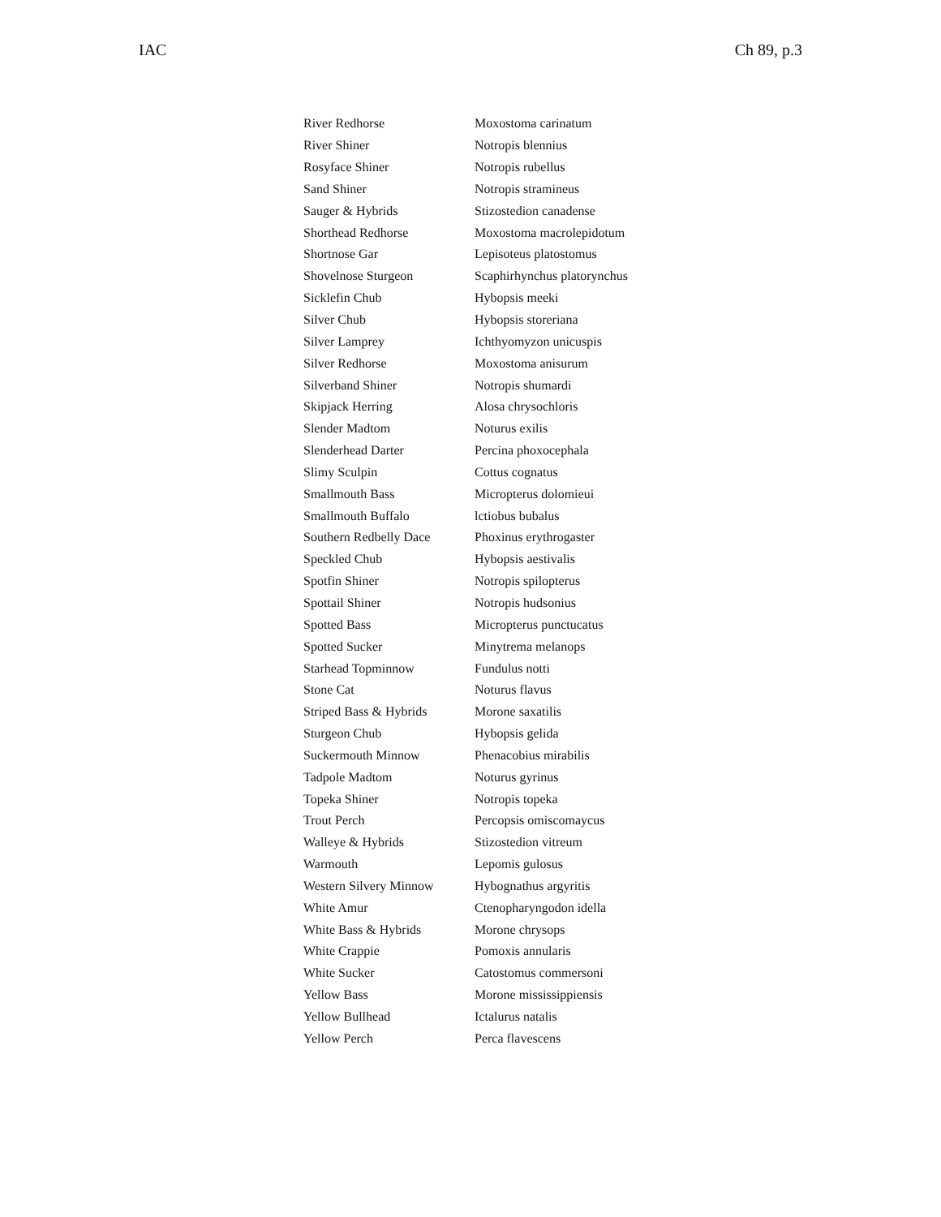IAC Ch 89, p.3
| River Redhorse | Moxostoma carinatum |
| River Shiner | Notropis blennius |
| Rosyface Shiner | Notropis rubellus |
| Sand Shiner | Notropis stramineus |
| Sauger & Hybrids | Stizostedion canadense |
| Shorthead Redhorse | Moxostoma macrolepidotum |
| Shortnose Gar | Lepisoteus platostomus |
| Shovelnose Sturgeon | Scaphirhynchus platorynchus |
| Sicklefin Chub | Hybopsis meeki |
| Silver Chub | Hybopsis storeriana |
| Silver Lamprey | Ichthyomyzon unicuspis |
| Silver Redhorse | Moxostoma anisurum |
| Silverband Shiner | Notropis shumardi |
| Skipjack Herring | Alosa chrysochloris |
| Slender Madtom | Noturus exilis |
| Slenderhead Darter | Percina phoxocephala |
| Slimy Sculpin | Cottus cognatus |
| Smallmouth Bass | Micropterus dolomieui |
| Smallmouth Buffalo | lctiobus bubalus |
| Southern Redbelly Dace | Phoxinus erythrogaster |
| Speckled Chub | Hybopsis aestivalis |
| Spotfin Shiner | Notropis spilopterus |
| Spottail Shiner | Notropis hudsonius |
| Spotted Bass | Micropterus punctucatus |
| Spotted Sucker | Minytrema melanops |
| Starhead Topminnow | Fundulus notti |
| Stone Cat | Noturus flavus |
| Striped Bass & Hybrids | Morone saxatilis |
| Sturgeon Chub | Hybopsis gelida |
| Suckermouth Minnow | Phenacobius mirabilis |
| Tadpole Madtom | Noturus gyrinus |
| Topeka Shiner | Notropis topeka |
| Trout Perch | Percopsis omiscomaycus |
| Walleye & Hybrids | Stizostedion vitreum |
| Warmouth | Lepomis gulosus |
| Western Silvery Minnow | Hybognathus argyritis |
| White Amur | Ctenopharyngodon idella |
| White Bass & Hybrids | Morone chrysops |
| White Crappie | Pomoxis annularis |
| White Sucker | Catostomus commersoni |
| Yellow Bass | Morone mississippiensis |
| Yellow Bullhead | Ictalurus natalis |
| Yellow Perch | Perca flavescens |